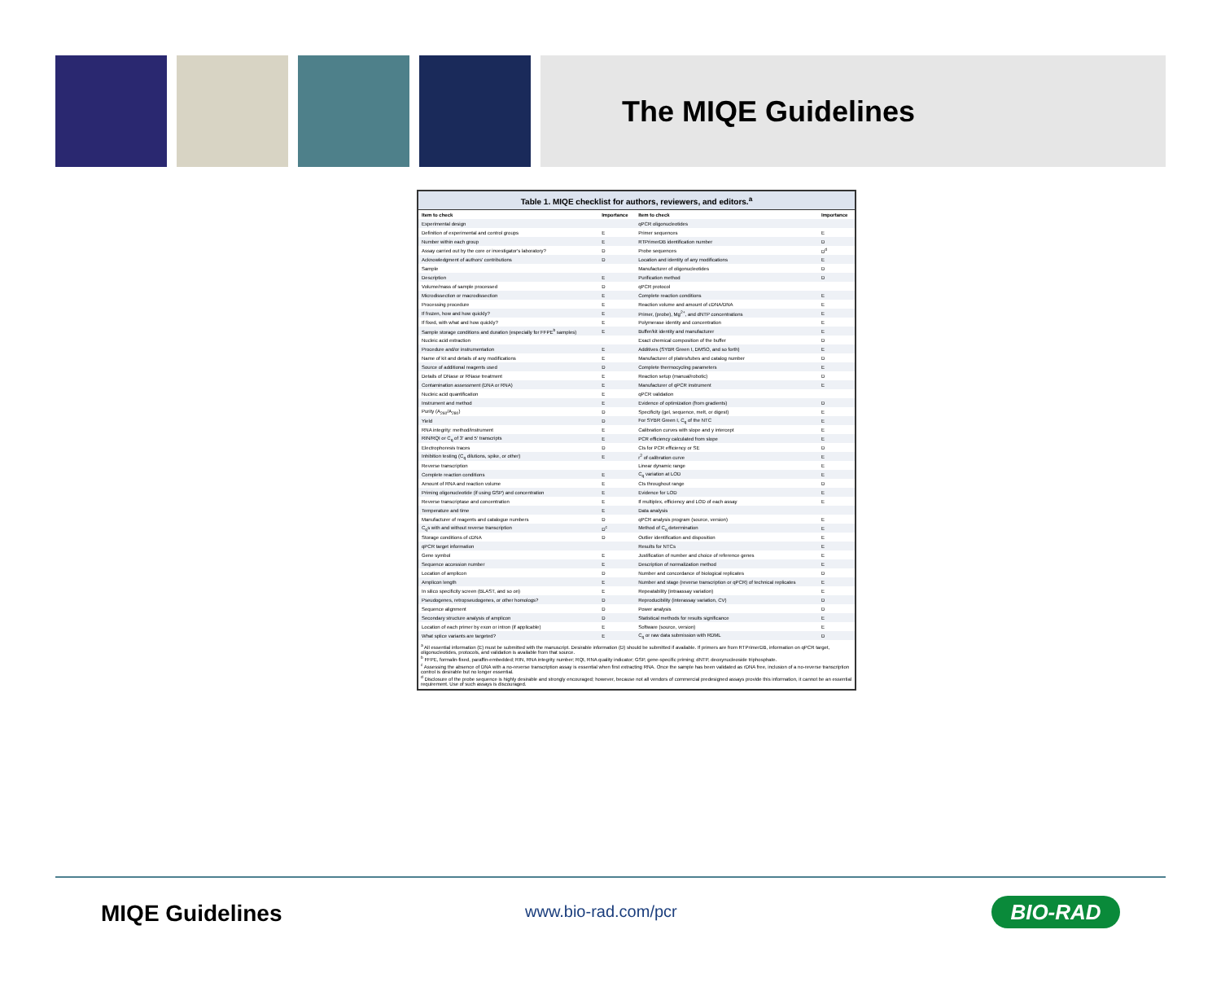The MIQE Guidelines
Table 1. MIQE checklist for authors, reviewers, and editors.<sup>a</sup>
| Item to check | Importance | Item to check | Importance |
| --- | --- | --- | --- |
| Experimental design | | qPCR oligonucleotides | |
| Definition of experimental and control groups | E | Primer sequences | E |
| Number within each group | E | RTPrimerDB identification number | D |
| Assay carried out by the core or investigator's laboratory? | D | Probe sequences | D<sup>d</sup> |
| Acknowledgment of authors' contributions | D | Location and identity of any modifications | E |
| Sample | | Manufacturer of oligonucleotides | D |
| Description | E | Purification method | D |
| Volume/mass of sample processed | D | qPCR protocol | |
| Microdissection or macrodissection | E | Complete reaction conditions | E |
| Processing procedure | E | Reaction volume and amount of cDNA/DNA | E |
| If frozen, how and how quickly? | E | Primer, (probe), Mg<sup>2+</sup>, and dNTP concentrations | E |
| If fixed, with what and how quickly? | E | Polymerase identity and concentration | E |
| Sample storage conditions and duration (especially for FFPE<sup>b</sup> samples) | E | Buffer/kit identity and manufacturer | E |
| Nucleic acid extraction | | Exact chemical composition of the buffer | D |
| Procedure and/or instrumentation | E | Additives (SYBR Green I, DMSO, and so forth) | E |
| Name of kit and details of any modifications | E | Manufacturer of plates/tubes and catalog number | D |
| Source of additional reagents used | D | Complete thermocycling parameters | E |
| Details of DNase or RNase treatment | E | Reaction setup (manual/robotic) | D |
| Contamination assessment (DNA or RNA) | E | Manufacturer of qPCR instrument | E |
| Nucleic acid quantification | E | qPCR validation | |
| Instrument and method | E | Evidence of optimization (from gradients) | D |
| Purity (A<sub>260</sub>/A<sub>280</sub>) | D | Specificity (gel, sequence, melt, or digest) | E |
| Yield | D | For SYBR Green I, C<sub>q</sub> of the NTC | E |
| RNA integrity: method/instrument | E | Calibration curves with slope and y intercept | E |
| RIN/RQI or C<sub>q</sub> of 3' and 5' transcripts | E | PCR efficiency calculated from slope | E |
| Electrophoresis traces | D | CIs for PCR efficiency or SE | D |
| Inhibition testing (C<sub>q</sub> dilutions, spike, or other) | E | r<sup>2</sup> of calibration curve | E |
| Reverse transcription | | Linear dynamic range | E |
| Complete reaction conditions | E | C<sub>q</sub> variation at LOD | E |
| Amount of RNA and reaction volume | E | CIs throughout range | D |
| Priming oligonucleotide (if using GSP) and concentration | E | Evidence for LOD | E |
| Reverse transcriptase and concentration | E | If multiplex, efficiency and LOD of each assay | E |
| Temperature and time | E | Data analysis | |
| Manufacturer of reagents and catalogue numbers | D | qPCR analysis program (source, version) | E |
| C<sub>q</sub>s with and without reverse transcription | D<sup>c</sup> | Method of C<sub>q</sub> determination | E |
| Storage conditions of cDNA | D | Outlier identification and disposition | E |
| qPCR target information | | Results for NTCs | E |
| Gene symbol | E | Justification of number and choice of reference genes | E |
| Sequence accession number | E | Description of normalization method | E |
| Location of amplicon | D | Number and concordance of biological replicates | D |
| Amplicon length | E | Number and stage (reverse transcription or qPCR) of technical replicates | E |
| In silico specificity screen (BLAST, and so on) | E | Repeatability (intraassay variation) | E |
| Pseudogenes, retropseudogenes, or other homologs? | D | Reproducibility (interassay variation, CV) | D |
| Sequence alignment | D | Power analysis | D |
| Secondary structure analysis of amplicon | D | Statistical methods for results significance | E |
| Location of each primer by exon or intron (if applicable) | E | Software (source, version) | E |
| What splice variants are targeted? | E | C<sub>q</sub> or raw data submission with RDML | D |
<sup>a</sup> All essential information (E) must be submitted with the manuscript. Desirable information (D) should be submitted if available. If primers are from RTPrimerDB, information on qPCR target, oligonucleotides, protocols, and validation is available from that source.
<sup>b</sup> FFPE, formalin-fixed, paraffin-embedded; RIN, RNA integrity number; RQI, RNA quality indicator; GSP, gene-specific priming; dNTP, deoxynucleoside triphosphate.
<sup>c</sup> Assessing the absence of DNA with a no-reverse transcription assay is essential when first extracting RNA. Once the sample has been validated as rDNA free, inclusion of a no-reverse transcription control is desirable but no longer essential.
<sup>d</sup> Disclosure of the probe sequence is highly desirable and strongly encouraged; however, because not all vendors of commercial predesigned assays provide this information, it cannot be an essential requirement. Use of such assays is discouraged.
MIQE Guidelines www.bio-rad.com/pcr BIO-RAD